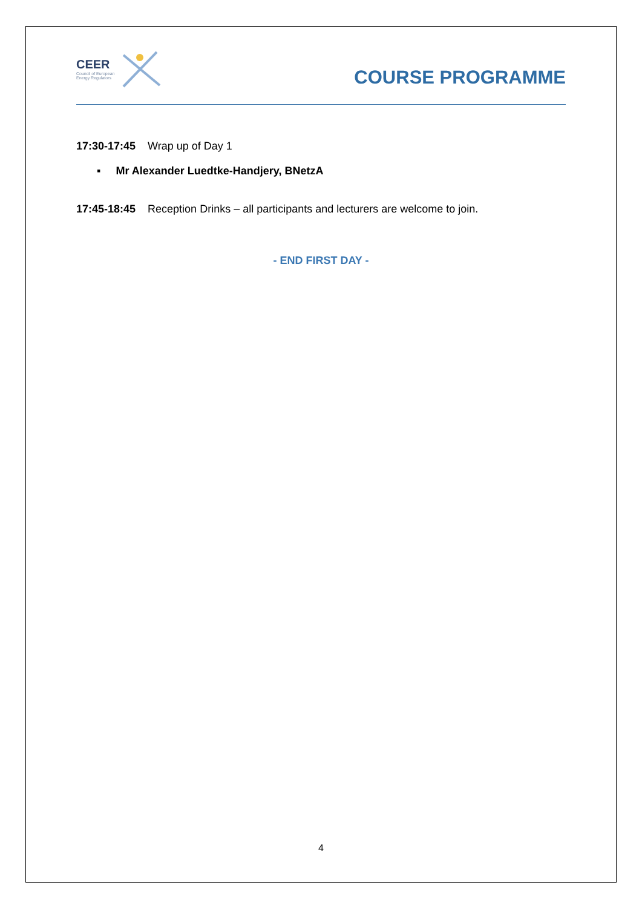CEER
Council of European
Energy Regulators
COURSE PROGRAMME
17:30-17:45 Wrap up of Day 1
▪ Mr Alexander Luedtke-Handjery, BNetzA
17:45-18:45 Reception Drinks – all participants and lecturers are welcome to join.
- END FIRST DAY -
4